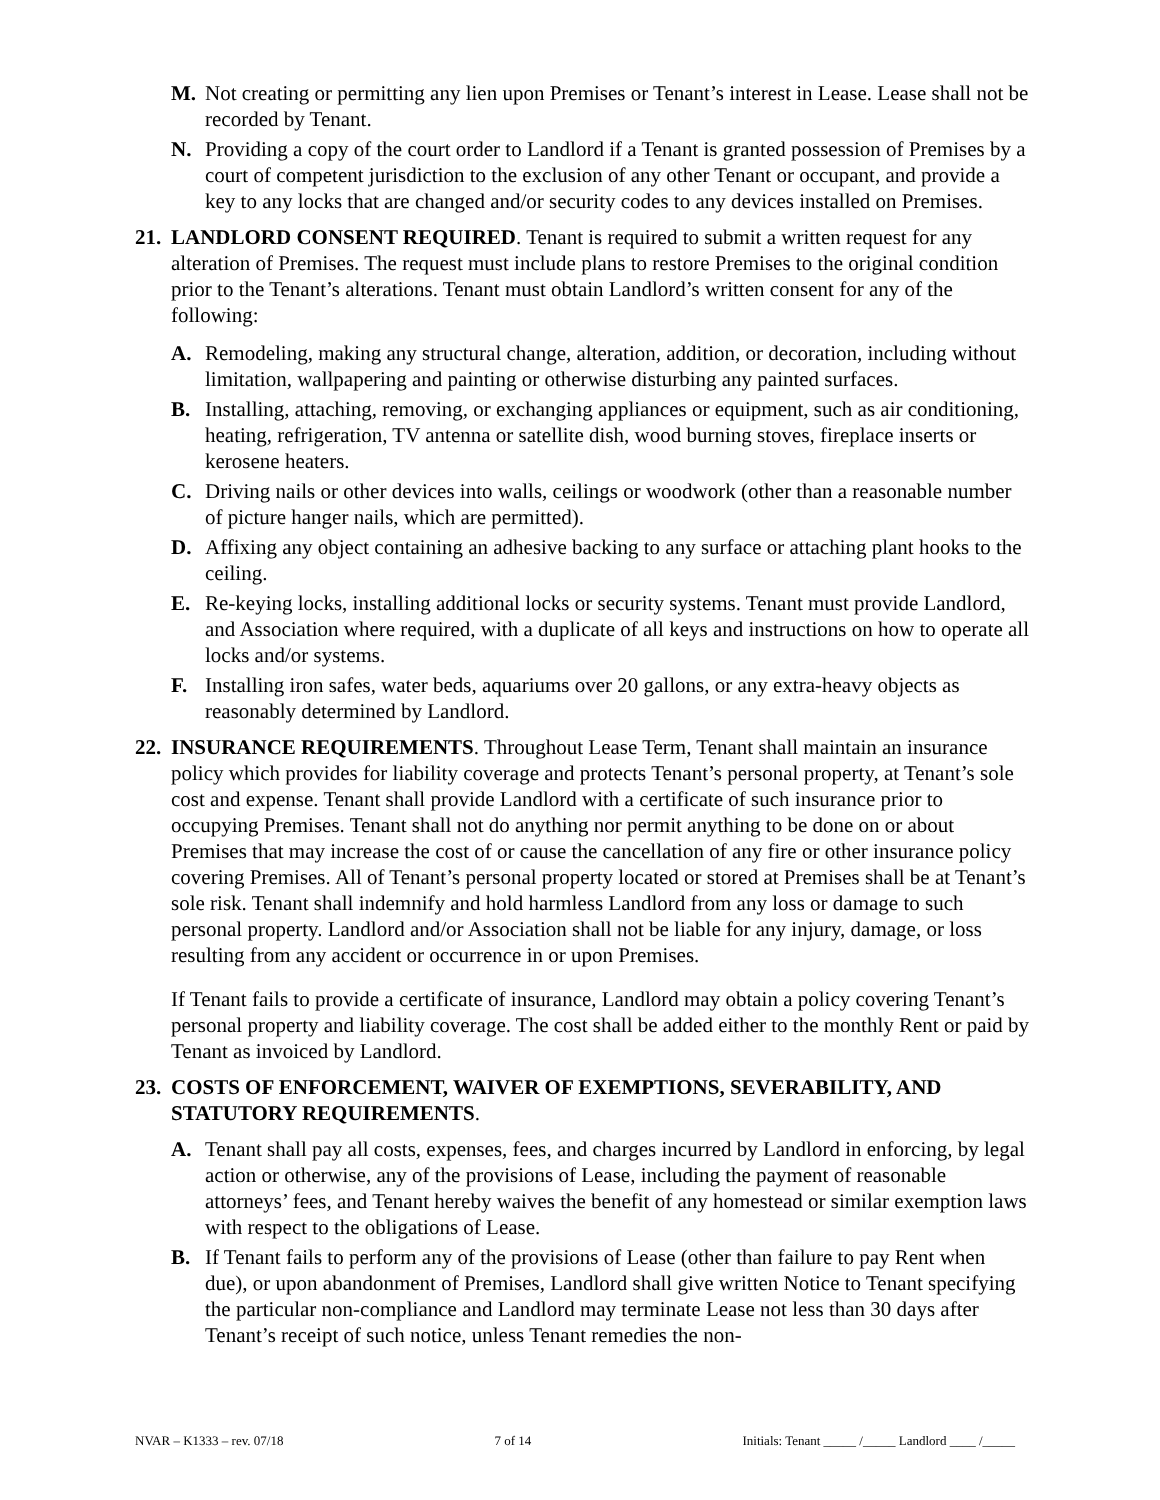M. Not creating or permitting any lien upon Premises or Tenant’s interest in Lease. Lease shall not be recorded by Tenant.
N. Providing a copy of the court order to Landlord if a Tenant is granted possession of Premises by a court of competent jurisdiction to the exclusion of any other Tenant or occupant, and provide a key to any locks that are changed and/or security codes to any devices installed on Premises.
21.
LANDLORD CONSENT REQUIRED. Tenant is required to submit a written request for any alteration of Premises. The request must include plans to restore Premises to the original condition prior to the Tenant’s alterations. Tenant must obtain Landlord’s written consent for any of the following:
A. Remodeling, making any structural change, alteration, addition, or decoration, including without limitation, wallpapering and painting or otherwise disturbing any painted surfaces.
B. Installing, attaching, removing, or exchanging appliances or equipment, such as air conditioning, heating, refrigeration, TV antenna or satellite dish, wood burning stoves, fireplace inserts or kerosene heaters.
C. Driving nails or other devices into walls, ceilings or woodwork (other than a reasonable number of picture hanger nails, which are permitted).
D. Affixing any object containing an adhesive backing to any surface or attaching plant hooks to the ceiling.
E. Re-keying locks, installing additional locks or security systems. Tenant must provide Landlord, and Association where required, with a duplicate of all keys and instructions on how to operate all locks and/or systems.
F. Installing iron safes, water beds, aquariums over 20 gallons, or any extra-heavy objects as reasonably determined by Landlord.
22.
INSURANCE REQUIREMENTS. Throughout Lease Term, Tenant shall maintain an insurance policy which provides for liability coverage and protects Tenant’s personal property, at Tenant’s sole cost and expense. Tenant shall provide Landlord with a certificate of such insurance prior to occupying Premises. Tenant shall not do anything nor permit anything to be done on or about Premises that may increase the cost of or cause the cancellation of any fire or other insurance policy covering Premises. All of Tenant’s personal property located or stored at Premises shall be at Tenant’s sole risk. Tenant shall indemnify and hold harmless Landlord from any loss or damage to such personal property. Landlord and/or Association shall not be liable for any injury, damage, or loss resulting from any accident or occurrence in or upon Premises.
If Tenant fails to provide a certificate of insurance, Landlord may obtain a policy covering Tenant’s personal property and liability coverage. The cost shall be added either to the monthly Rent or paid by Tenant as invoiced by Landlord.
23.
COSTS OF ENFORCEMENT, WAIVER OF EXEMPTIONS, SEVERABILITY, AND STATUTORY REQUIREMENTS.
A. Tenant shall pay all costs, expenses, fees, and charges incurred by Landlord in enforcing, by legal action or otherwise, any of the provisions of Lease, including the payment of reasonable attorneys’ fees, and Tenant hereby waives the benefit of any homestead or similar exemption laws with respect to the obligations of Lease.
B. If Tenant fails to perform any of the provisions of Lease (other than failure to pay Rent when due), or upon abandonment of Premises, Landlord shall give written Notice to Tenant specifying the particular non-compliance and Landlord may terminate Lease not less than 30 days after Tenant’s receipt of such notice, unless Tenant remedies the non-
NVAR – K1333 – rev. 07/18 7 of 14 Initials: Tenant _____ /_____ Landlord ____ /_____